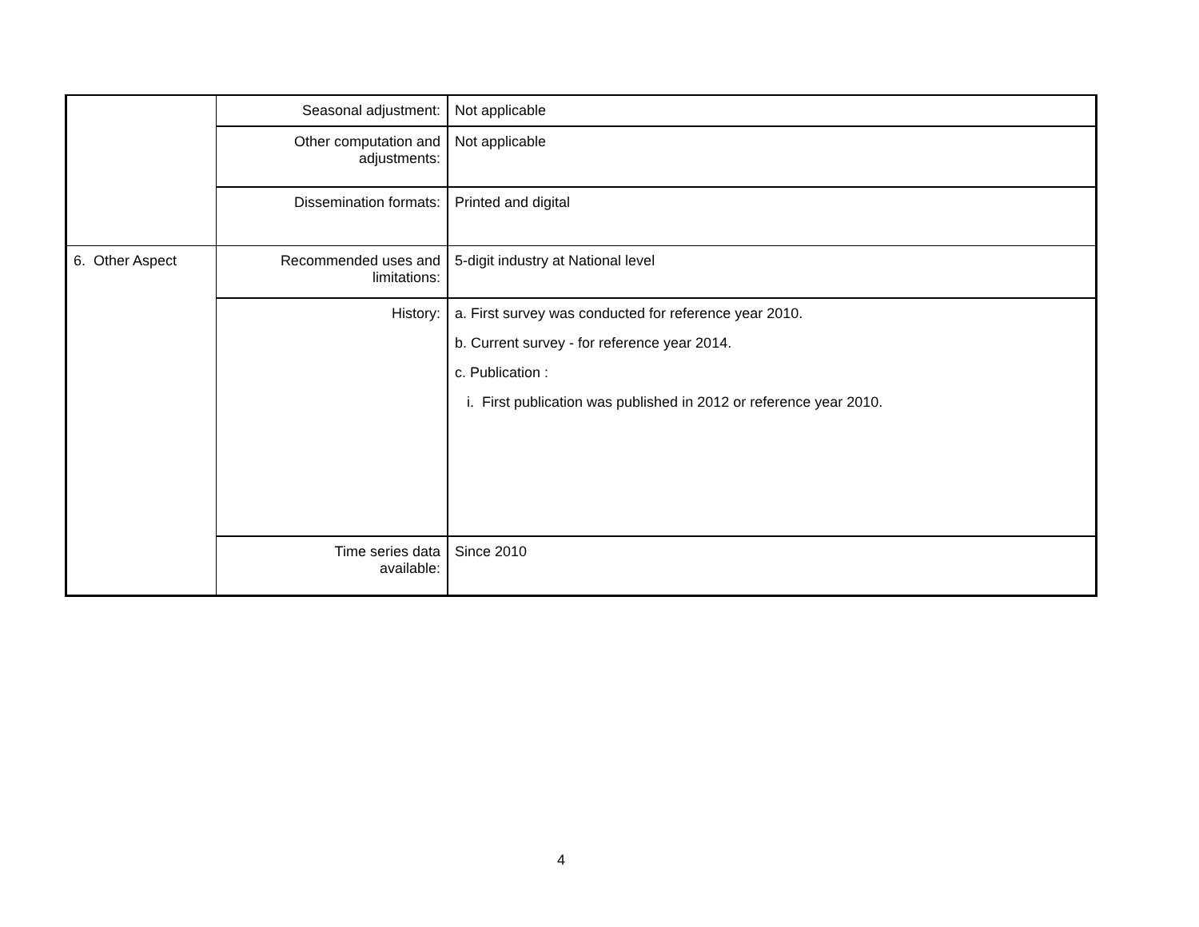| | Seasonal adjustment: | Not applicable |
| | Other computation and adjustments: | Not applicable |
| | Dissemination formats: | Printed and digital |
| 6. Other Aspect | Recommended uses and limitations: | 5-digit industry at National level |
| | History: | a. First survey was conducted for reference year 2010. b. Current survey - for reference year 2014. c. Publication : i. First publication was published in 2012 or reference year 2010. |
| | Time series data available: | Since 2010 |
4